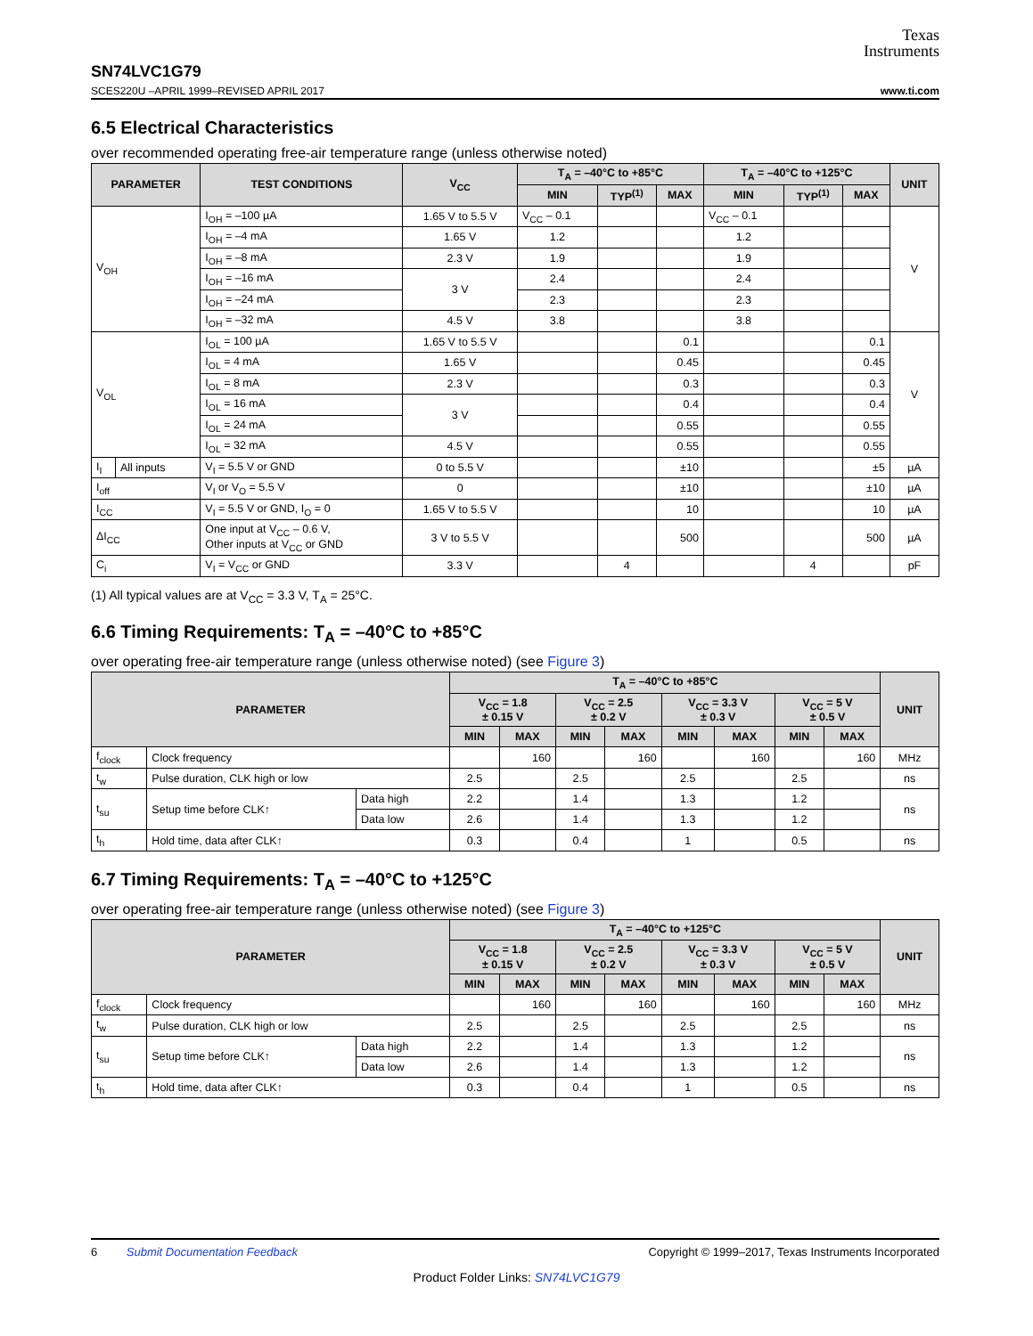Texas
Instruments
SN74LVC1G79
SCES220U –APRIL 1999–REVISED APRIL 2017 www.ti.com
6.5 Electrical Characteristics
over recommended operating free-air temperature range (unless otherwise noted)
| PARAMETER | | TEST CONDITIONS | V<sub>CC</sub> | T<sub>A</sub> = –40°C to +85°C | | | T<sub>A</sub> = –40°C to +125°C | | | UNIT |
| --- | --- | --- | --- | --- | --- | --- | --- | --- | --- | --- |
| | | | | MIN | TYP<sup>(1)</sup> | MAX | MIN | TYP<sup>(1)</sup> | MAX | |
| V<sub>OH</sub> | | I<sub>OH</sub> = –100 µA | 1.65 V to 5.5 V | V<sub>CC</sub> – 0.1 | | | V<sub>CC</sub> – 0.1 | | | V |
| | | I<sub>OH</sub> = –4 mA | 1.65 V | 1.2 | | | 1.2 | | | |
| | | I<sub>OH</sub> = –8 mA | 2.3 V | 1.9 | | | 1.9 | | | |
| | | I<sub>OH</sub> = –16 mA | 3 V | 2.4 | | | 2.4 | | | |
| | | I<sub>OH</sub> = –24 mA | | 2.3 | | | 2.3 | | | |
| | | I<sub>OH</sub> = –32 mA | 4.5 V | 3.8 | | | 3.8 | | | |
| V<sub>OL</sub> | | I<sub>OL</sub> = 100 µA | 1.65 V to 5.5 V | | | 0.1 | | | 0.1 | V |
| | | I<sub>OL</sub> = 4 mA | 1.65 V | | | 0.45 | | | 0.45 | |
| | | I<sub>OL</sub> = 8 mA | 2.3 V | | | 0.3 | | | 0.3 | |
| | | I<sub>OL</sub> = 16 mA | 3 V | | | 0.4 | | | 0.4 | |
| | | I<sub>OL</sub> = 24 mA | | | | 0.55 | | | 0.55 | |
| | | I<sub>OL</sub> = 32 mA | 4.5 V | | | 0.55 | | | 0.55 | |
| I<sub>I</sub> | All inputs | V<sub>I</sub> = 5.5 V or GND | 0 to 5.5 V | | | ±10 | | | ±5 | µA |
| I<sub>off</sub> | | V<sub>I</sub> or V<sub>O</sub> = 5.5 V | 0 | | | ±10 | | | ±10 | µA |
| I<sub>CC</sub> | | V<sub>I</sub> = 5.5 V or GND, I<sub>O</sub> = 0 | 1.65 V to 5.5 V | | | 10 | | | 10 | µA |
| ΔI<sub>CC</sub> | | One input at V<sub>CC</sub> – 0.6 V, Other inputs at V<sub>CC</sub> or GND | 3 V to 5.5 V | | | 500 | | | 500 | µA |
| C<sub>i</sub> | | V<sub>I</sub> = V<sub>CC</sub> or GND | 3.3 V | | 4 | | | 4 | | pF |
(1) All typical values are at V<sub>CC</sub> = 3.3 V, T<sub>A</sub> = 25°C.
6.6 Timing Requirements: T<sub>A</sub> = –40°C to +85°C
over operating free-air temperature range (unless otherwise noted) (see Figure 3)
| PARAMETER | | | T<sub>A</sub> = –40°C to +85°C | | | | | | | | UNIT |
| --- | --- | --- | --- | --- | --- | --- | --- | --- | --- | --- | --- |
| | | | V<sub>CC</sub> = 1.8 ± 0.15 V | | V<sub>CC</sub> = 2.5 ± 0.2 V | | V<sub>CC</sub> = 3.3 V ± 0.3 V | | V<sub>CC</sub> = 5 V ± 0.5 V | | |
| | | | MIN | MAX | MIN | MAX | MIN | MAX | MIN | MAX | |
| f<sub>clock</sub> | Clock frequency | | | 160 | | 160 | | 160 | | 160 | MHz |
| t<sub>w</sub> | Pulse duration, CLK high or low | | 2.5 | | 2.5 | | 2.5 | | 2.5 | | ns |
| t<sub>su</sub> | Setup time before CLK↑ | Data high | 2.2 | | 1.4 | | 1.3 | | 1.2 | | ns |
| | | Data low | 2.6 | | 1.4 | | 1.3 | | 1.2 | | |
| t<sub>h</sub> | Hold time, data after CLK↑ | | 0.3 | | 0.4 | | 1 | | 0.5 | | ns |
6.7 Timing Requirements: T<sub>A</sub> = –40°C to +125°C
over operating free-air temperature range (unless otherwise noted) (see Figure 3)
| PARAMETER | | | T<sub>A</sub> = –40°C to +125°C | | | | | | | | UNIT |
| --- | --- | --- | --- | --- | --- | --- | --- | --- | --- | --- | --- |
| | | | V<sub>CC</sub> = 1.8 ± 0.15 V | | V<sub>CC</sub> = 2.5 ± 0.2 V | | V<sub>CC</sub> = 3.3 V ± 0.3 V | | V<sub>CC</sub> = 5 V ± 0.5 V | | |
| | | | MIN | MAX | MIN | MAX | MIN | MAX | MIN | MAX | |
| f<sub>clock</sub> | Clock frequency | | | 160 | | 160 | | 160 | | 160 | MHz |
| t<sub>w</sub> | Pulse duration, CLK high or low | | 2.5 | | 2.5 | | 2.5 | | 2.5 | | ns |
| t<sub>su</sub> | Setup time before CLK↑ | Data high | 2.2 | | 1.4 | | 1.3 | | 1.2 | | ns |
| | | Data low | 2.6 | | 1.4 | | 1.3 | | 1.2 | | |
| t<sub>h</sub> | Hold time, data after CLK↑ | | 0.3 | | 0.4 | | 1 | | 0.5 | | ns |
6 Submit Documentation Feedback Copyright © 1999–2017, Texas Instruments Incorporated
Product Folder Links: SN74LVC1G79